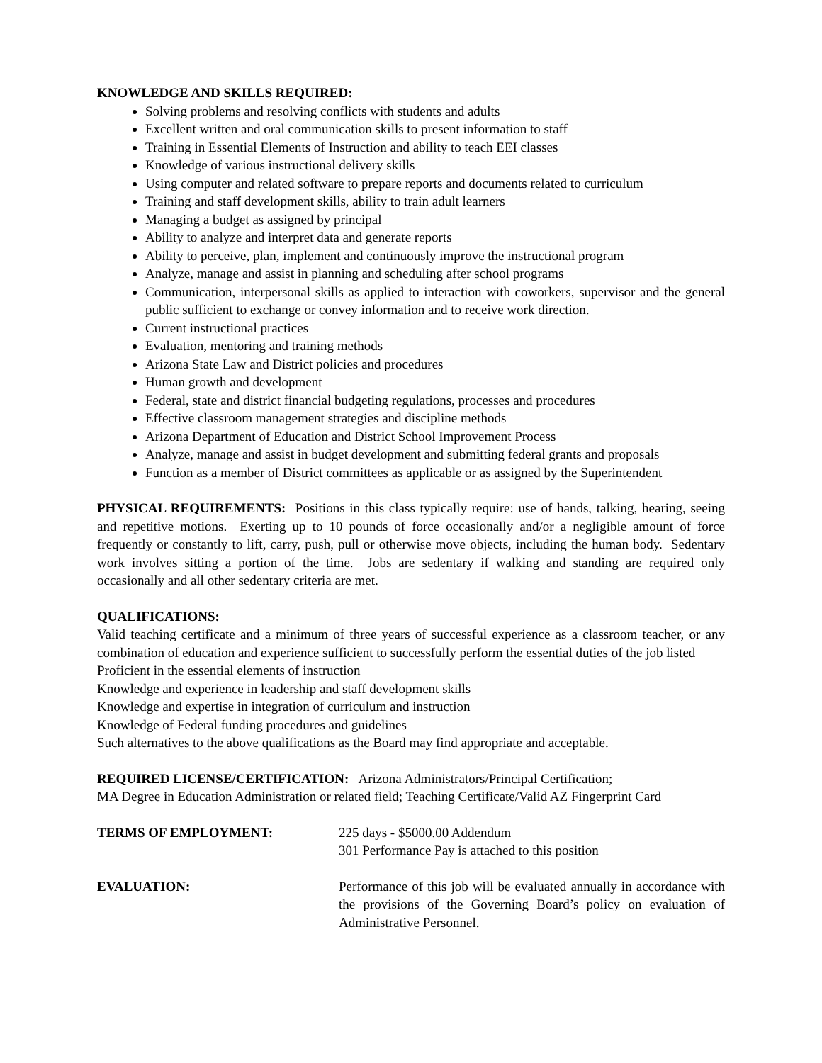KNOWLEDGE AND SKILLS REQUIRED:
Solving problems and resolving conflicts with students and adults
Excellent written and oral communication skills to present information to staff
Training in Essential Elements of Instruction and ability to teach EEI classes
Knowledge of various instructional delivery skills
Using computer and related software to prepare reports and documents related to curriculum
Training and staff development skills, ability to train adult learners
Managing a budget as assigned by principal
Ability to analyze and interpret data and generate reports
Ability to perceive, plan, implement and continuously improve the instructional program
Analyze, manage and assist in planning and scheduling after school programs
Communication, interpersonal skills as applied to interaction with coworkers, supervisor and the general public sufficient to exchange or convey information and to receive work direction.
Current instructional practices
Evaluation, mentoring and training methods
Arizona State Law and District policies and procedures
Human growth and development
Federal, state and district financial budgeting regulations, processes and procedures
Effective classroom management strategies and discipline methods
Arizona Department of Education and District School Improvement Process
Analyze, manage and assist in budget development and submitting federal grants and proposals
Function as a member of District committees as applicable or as assigned by the Superintendent
PHYSICAL REQUIREMENTS: Positions in this class typically require: use of hands, talking, hearing, seeing and repetitive motions. Exerting up to 10 pounds of force occasionally and/or a negligible amount of force frequently or constantly to lift, carry, push, pull or otherwise move objects, including the human body. Sedentary work involves sitting a portion of the time. Jobs are sedentary if walking and standing are required only occasionally and all other sedentary criteria are met.
QUALIFICATIONS:
Valid teaching certificate and a minimum of three years of successful experience as a classroom teacher, or any combination of education and experience sufficient to successfully perform the essential duties of the job listed
Proficient in the essential elements of instruction
Knowledge and experience in leadership and staff development skills
Knowledge and expertise in integration of curriculum and instruction
Knowledge of Federal funding procedures and guidelines
Such alternatives to the above qualifications as the Board may find appropriate and acceptable.
REQUIRED LICENSE/CERTIFICATION: Arizona Administrators/Principal Certification;
MA Degree in Education Administration or related field; Teaching Certificate/Valid AZ Fingerprint Card
TERMS OF EMPLOYMENT: 225 days - $5000.00 Addendum
301 Performance Pay is attached to this position
EVALUATION: Performance of this job will be evaluated annually in accordance with the provisions of the Governing Board’s policy on evaluation of Administrative Personnel.